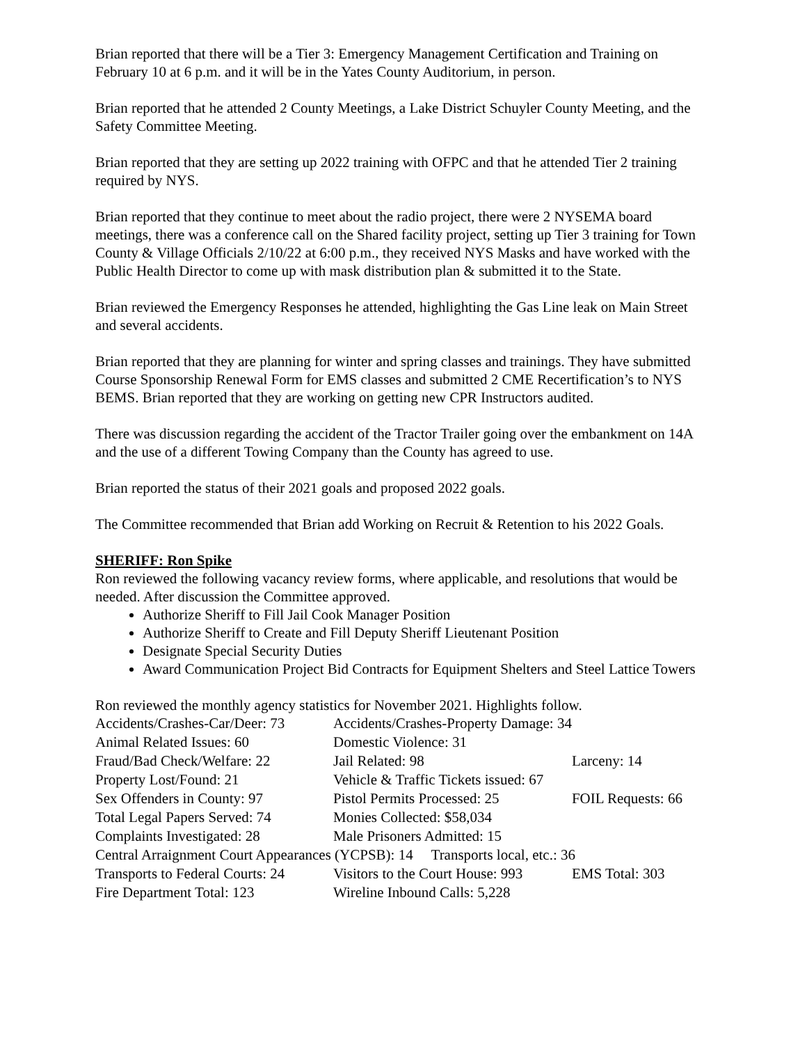Brian reported that there will be a Tier 3: Emergency Management Certification and Training on February 10 at 6 p.m. and it will be in the Yates County Auditorium, in person.
Brian reported that he attended 2 County Meetings, a Lake District Schuyler County Meeting, and the Safety Committee Meeting.
Brian reported that they are setting up 2022 training with OFPC and that he attended Tier 2 training required by NYS.
Brian reported that they continue to meet about the radio project, there were 2 NYSEMA board meetings, there was a conference call on the Shared facility project, setting up Tier 3 training for Town County & Village Officials 2/10/22 at 6:00 p.m., they received NYS Masks and have worked with the Public Health Director to come up with mask distribution plan & submitted it to the State.
Brian reviewed the Emergency Responses he attended, highlighting the Gas Line leak on Main Street and several accidents.
Brian reported that they are planning for winter and spring classes and trainings. They have submitted Course Sponsorship Renewal Form for EMS classes and submitted 2 CME Recertification’s to NYS BEMS. Brian reported that they are working on getting new CPR Instructors audited.
There was discussion regarding the accident of the Tractor Trailer going over the embankment on 14A and the use of a different Towing Company than the County has agreed to use.
Brian reported the status of their 2021 goals and proposed 2022 goals.
The Committee recommended that Brian add Working on Recruit & Retention to his 2022 Goals.
SHERIFF: Ron Spike
Ron reviewed the following vacancy review forms, where applicable, and resolutions that would be needed. After discussion the Committee approved.
Authorize Sheriff to Fill Jail Cook Manager Position
Authorize Sheriff to Create and Fill Deputy Sheriff Lieutenant Position
Designate Special Security Duties
Award Communication Project Bid Contracts for Equipment Shelters and Steel Lattice Towers
Ron reviewed the monthly agency statistics for November 2021. Highlights follow.
| Accidents/Crashes-Car/Deer: 73 | Accidents/Crashes-Property Damage: 34 | |
| Animal Related Issues: 60 | Domestic Violence: 31 | |
| Fraud/Bad Check/Welfare: 22 | Jail Related: 98 | Larceny: 14 |
| Property Lost/Found: 21 | Vehicle & Traffic Tickets issued: 67 | |
| Sex Offenders in County: 97 | Pistol Permits Processed: 25 | FOIL Requests: 66 |
| Total Legal Papers Served: 74 | Monies Collected: $58,034 | |
| Complaints Investigated: 28 | Male Prisoners Admitted: 15 | |
| Central Arraignment Court Appearances (YCPSB): 14 Transports local, etc.: 36 | | |
| Transports to Federal Courts: 24 | Visitors to the Court House: 993 | EMS Total: 303 |
| Fire Department Total: 123 | Wireline Inbound Calls: 5,228 | |